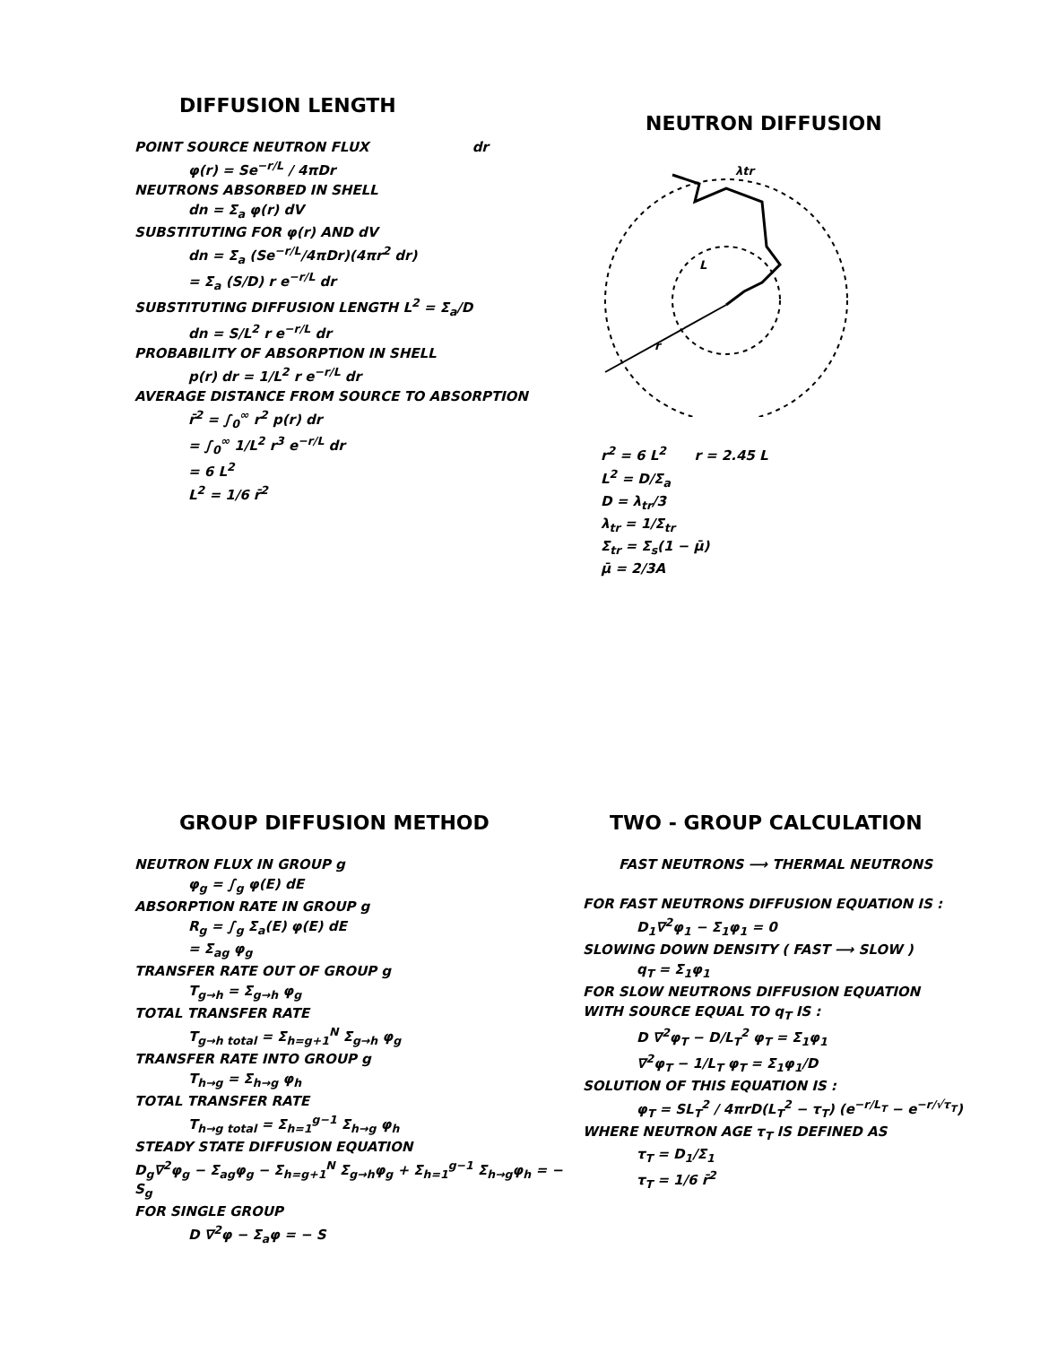DIFFUSION LENGTH
POINT SOURCE NEUTRON FLUX dr
φ(r) = Se<sup>−r/L</sup> / 4πDr
NEUTRONS ABSORBED IN SHELL
dn = Σ<sub>a</sub> φ(r) dV
SUBSTITUTING FOR φ(r) AND dV
dn = Σ<sub>a</sub> (Se<sup>−r/L</sup>/4πDr)(4πr<sup>2</sup> dr)
= Σ<sub>a</sub> (S/D) r e<sup>−r/L</sup> dr
SUBSTITUTING DIFFUSION LENGTH L<sup>2</sup> = Σ<sub>a</sub>/D
dn = S/L<sup>2</sup> r e<sup>−r/L</sup> dr
PROBABILITY OF ABSORPTION IN SHELL
p(r) dr = 1/L<sup>2</sup> r e<sup>−r/L</sup> dr
AVERAGE DISTANCE FROM SOURCE TO ABSORPTION
r̄<sup>2</sup> = ∫<sub>0</sub><sup>∞</sup> r<sup>2</sup> p(r) dr
= ∫<sub>0</sub><sup>∞</sup> 1/L<sup>2</sup> r<sup>3</sup> e<sup>−r/L</sup> dr
= 6 L<sup>2</sup>
L<sup>2</sup> = 1/6 r̄<sup>2</sup>
NEUTRON DIFFUSION
λtr
L
r
r<sup>2</sup> = 6 L<sup>2</sup> r = 2.45 L
L<sup>2</sup> = D/Σ<sub>a</sub>
D = λ<sub>tr</sub>/3
λ<sub>tr</sub> = 1/Σ<sub>tr</sub>
Σ<sub>tr</sub> = Σ<sub>s</sub>(1 − μ̄)
μ̄ = 2/3A
GROUP DIFFUSION METHOD
NEUTRON FLUX IN GROUP g
φ<sub>g</sub> = ∫<sub>g</sub> φ(E) dE
ABSORPTION RATE IN GROUP g
R<sub>g</sub> = ∫<sub>g</sub> Σ<sub>a</sub>(E) φ(E) dE
= Σ<sub>ag</sub> φ<sub>g</sub>
TRANSFER RATE OUT OF GROUP g
T<sub>g→h</sub> = Σ<sub>g→h</sub> φ<sub>g</sub>
TOTAL TRANSFER RATE
T<sub>g→h total</sub> = Σ<sub>h=g+1</sub><sup>N</sup> Σ<sub>g→h</sub> φ<sub>g</sub>
TRANSFER RATE INTO GROUP g
T<sub>h→g</sub> = Σ<sub>h→g</sub> φ<sub>h</sub>
TOTAL TRANSFER RATE
T<sub>h→g total</sub> = Σ<sub>h=1</sub><sup>g−1</sup> Σ<sub>h→g</sub> φ<sub>h</sub>
STEADY STATE DIFFUSION EQUATION
D<sub>g</sub>∇<sup>2</sup>φ<sub>g</sub> − Σ<sub>ag</sub>φ<sub>g</sub> − Σ<sub>h=g+1</sub><sup>N</sup> Σ<sub>g→h</sub>φ<sub>g</sub> + Σ<sub>h=1</sub><sup>g−1</sup> Σ<sub>h→g</sub>φ<sub>h</sub> = − S<sub>g</sub>
FOR SINGLE GROUP
D ∇<sup>2</sup>φ − Σ<sub>a</sub>φ = − S
TWO - GROUP CALCULATION
FAST NEUTRONS ⟶ THERMAL NEUTRONS
FOR FAST NEUTRONS DIFFUSION EQUATION IS :
D<sub>1</sub>∇<sup>2</sup>φ<sub>1</sub> − Σ<sub>1</sub>φ<sub>1</sub> = 0
SLOWING DOWN DENSITY ( FAST ⟶ SLOW )
q<sub>T</sub> = Σ<sub>1</sub>φ<sub>1</sub>
FOR SLOW NEUTRONS DIFFUSION EQUATION
WITH SOURCE EQUAL TO q<sub>T</sub> IS :
D ∇<sup>2</sup>φ<sub>T</sub> − D/L<sub>T</sub><sup>2</sup> φ<sub>T</sub> = Σ<sub>1</sub>φ<sub>1</sub>
∇<sup>2</sup>φ<sub>T</sub> − 1/L<sub>T</sub> φ<sub>T</sub> = Σ<sub>1</sub>φ<sub>1</sub>/D
SOLUTION OF THIS EQUATION IS :
φ<sub>T</sub> = SL<sub>T</sub><sup>2</sup> / 4πrD(L<sub>T</sub><sup>2</sup> − τ<sub>T</sub>) (e<sup>−r/L<sub>T</sub></sup> − e<sup>−r/√τ<sub>T</sub></sup>)
WHERE NEUTRON AGE τ<sub>T</sub> IS DEFINED AS
τ<sub>T</sub> = D<sub>1</sub>/Σ<sub>1</sub>
τ<sub>T</sub> = 1/6 r̄<sup>2</sup>